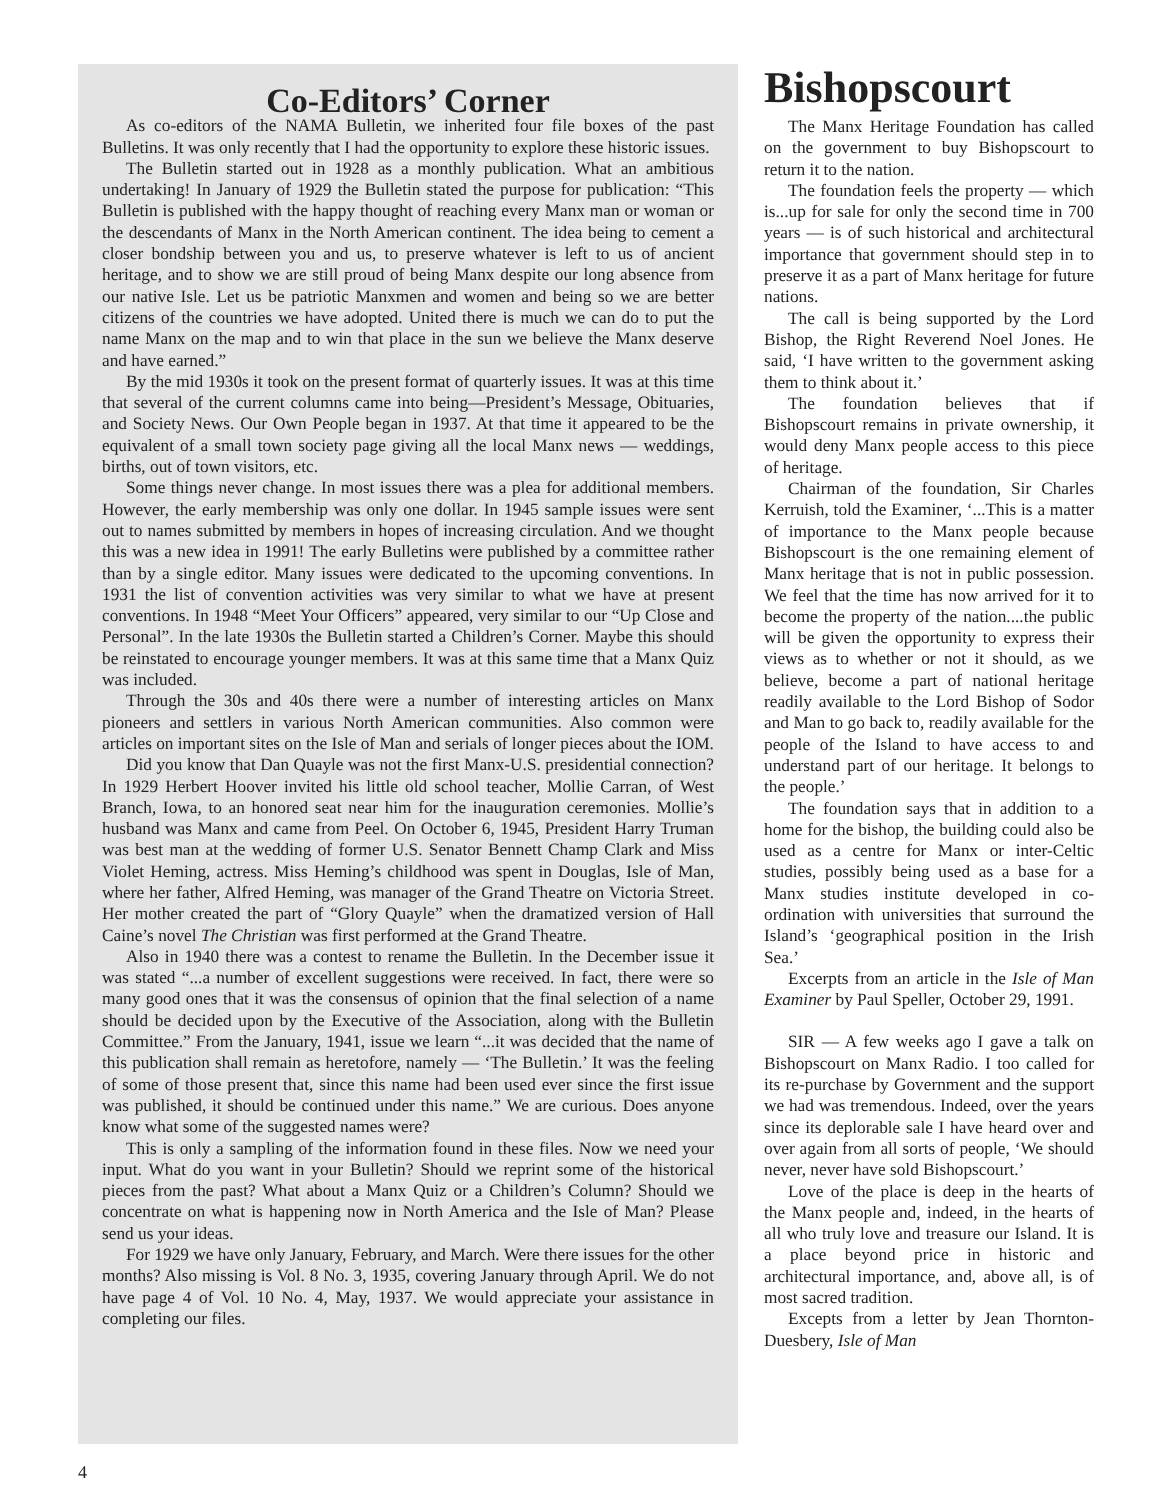Co-Editors’ Corner
As co-editors of the NAMA Bulletin, we inherited four file boxes of the past Bulletins. It was only recently that I had the opportunity to explore these historic issues.
The Bulletin started out in 1928 as a monthly publication. What an ambitious undertaking! In January of 1929 the Bulletin stated the purpose for publication: “This Bulletin is published with the happy thought of reaching every Manx man or woman or the descendants of Manx in the North American continent. The idea being to cement a closer bondship between you and us, to preserve whatever is left to us of ancient heritage, and to show we are still proud of being Manx despite our long absence from our native Isle. Let us be patriotic Manxmen and women and being so we are better citizens of the countries we have adopted. United there is much we can do to put the name Manx on the map and to win that place in the sun we believe the Manx deserve and have earned.”
By the mid 1930s it took on the present format of quarterly issues. It was at this time that several of the current columns came into being—President’s Message, Obituaries, and Society News. Our Own People began in 1937. At that time it appeared to be the equivalent of a small town society page giving all the local Manx news — weddings, births, out of town visitors, etc.
Some things never change. In most issues there was a plea for additional members. However, the early membership was only one dollar. In 1945 sample issues were sent out to names submitted by members in hopes of increasing circulation. And we thought this was a new idea in 1991! The early Bulletins were published by a committee rather than by a single editor. Many issues were dedicated to the upcoming conventions. In 1931 the list of convention activities was very similar to what we have at present conventions. In 1948 “Meet Your Officers” appeared, very similar to our “Up Close and Personal”. In the late 1930s the Bulletin started a Children’s Corner. Maybe this should be reinstated to encourage younger members. It was at this same time that a Manx Quiz was included.
Through the 30s and 40s there were a number of interesting articles on Manx pioneers and settlers in various North American communities. Also common were articles on important sites on the Isle of Man and serials of longer pieces about the IOM.
Did you know that Dan Quayle was not the first Manx-U.S. presidential connection? In 1929 Herbert Hoover invited his little old school teacher, Mollie Carran, of West Branch, Iowa, to an honored seat near him for the inauguration ceremonies. Mollie’s husband was Manx and came from Peel. On October 6, 1945, President Harry Truman was best man at the wedding of former U.S. Senator Bennett Champ Clark and Miss Violet Heming, actress. Miss Heming’s childhood was spent in Douglas, Isle of Man, where her father, Alfred Heming, was manager of the Grand Theatre on Victoria Street. Her mother created the part of “Glory Quayle” when the dramatized version of Hall Caine’s novel The Christian was first performed at the Grand Theatre.
Also in 1940 there was a contest to rename the Bulletin. In the December issue it was stated “...a number of excellent suggestions were received. In fact, there were so many good ones that it was the consensus of opinion that the final selection of a name should be decided upon by the Executive of the Association, along with the Bulletin Committee.” From the January, 1941, issue we learn “...it was decided that the name of this publication shall remain as heretofore, namely — ‘The Bulletin.’ It was the feeling of some of those present that, since this name had been used ever since the first issue was published, it should be continued under this name.” We are curious. Does anyone know what some of the suggested names were?
This is only a sampling of the information found in these files. Now we need your input. What do you want in your Bulletin? Should we reprint some of the historical pieces from the past? What about a Manx Quiz or a Children’s Column? Should we concentrate on what is happening now in North America and the Isle of Man? Please send us your ideas.
For 1929 we have only January, February, and March. Were there issues for the other months? Also missing is Vol. 8 No. 3, 1935, covering January through April. We do not have page 4 of Vol. 10 No. 4, May, 1937. We would appreciate your assistance in completing our files.
Bishopscourt
The Manx Heritage Foundation has called on the government to buy Bishopscourt to return it to the nation.
The foundation feels the property — which is...up for sale for only the second time in 700 years — is of such historical and architectural importance that government should step in to preserve it as a part of Manx heritage for future nations.
The call is being supported by the Lord Bishop, the Right Reverend Noel Jones. He said, ‘I have written to the government asking them to think about it.’
The foundation believes that if Bishopscourt remains in private ownership, it would deny Manx people access to this piece of heritage.
Chairman of the foundation, Sir Charles Kerruish, told the Examiner, ‘...This is a matter of importance to the Manx people because Bishopscourt is the one remaining element of Manx heritage that is not in public possession. We feel that the time has now arrived for it to become the property of the nation....the public will be given the opportunity to express their views as to whether or not it should, as we believe, become a part of national heritage readily available to the Lord Bishop of Sodor and Man to go back to, readily available for the people of the Island to have access to and understand part of our heritage. It belongs to the people.’
The foundation says that in addition to a home for the bishop, the building could also be used as a centre for Manx or inter-Celtic studies, possibly being used as a base for a Manx studies institute developed in co-ordination with universities that surround the Island’s ‘geographical position in the Irish Sea.’
Excerpts from an article in the Isle of Man Examiner by Paul Speller, October 29, 1991.
SIR — A few weeks ago I gave a talk on Bishopscourt on Manx Radio. I too called for its re-purchase by Government and the support we had was tremendous. Indeed, over the years since its deplorable sale I have heard over and over again from all sorts of people, ‘We should never, never have sold Bishopscourt.’
Love of the place is deep in the hearts of the Manx people and, indeed, in the hearts of all who truly love and treasure our Island. It is a place beyond price in historic and architectural importance, and, above all, is of most sacred tradition.
Excepts from a letter by Jean Thornton-Duesbery, Isle of Man
4